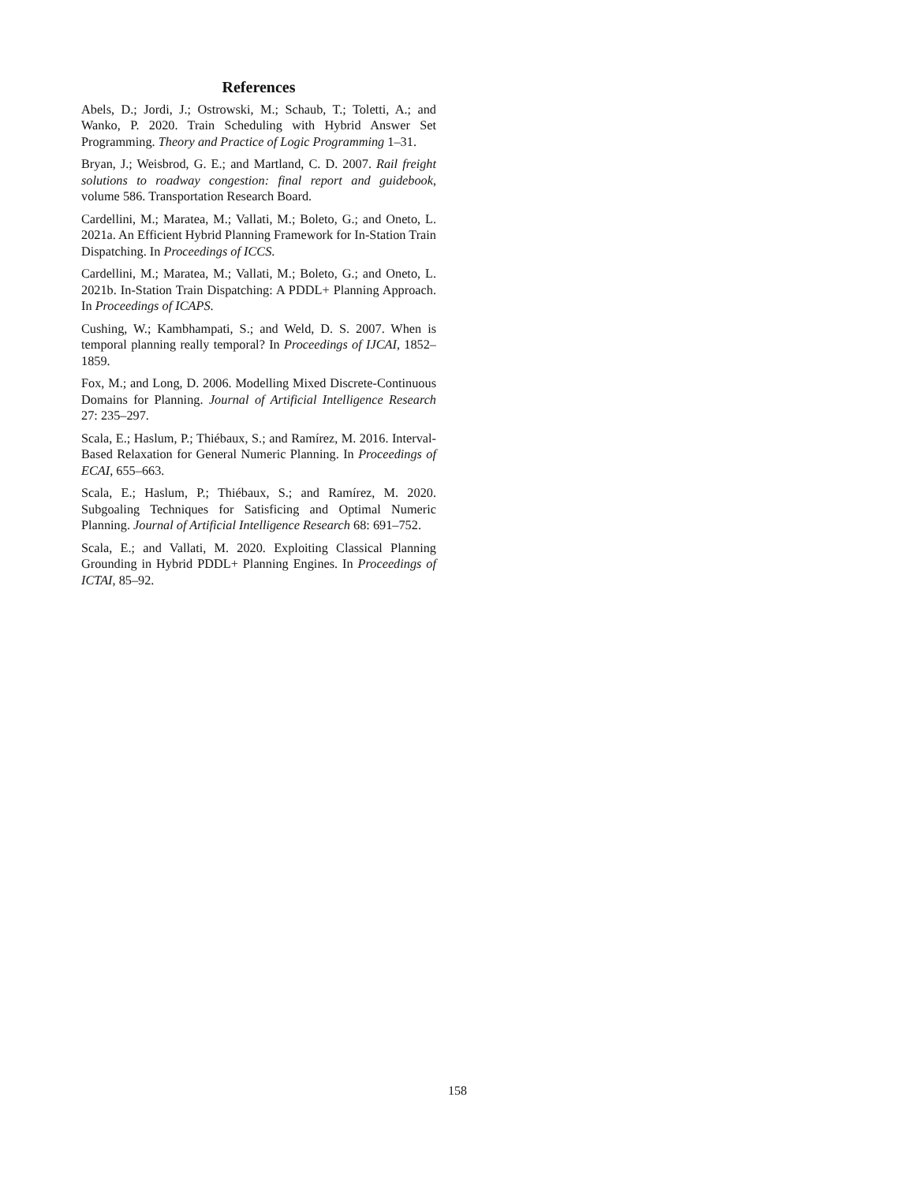References
Abels, D.; Jordi, J.; Ostrowski, M.; Schaub, T.; Toletti, A.; and Wanko, P. 2020. Train Scheduling with Hybrid Answer Set Programming. Theory and Practice of Logic Programming 1–31.
Bryan, J.; Weisbrod, G. E.; and Martland, C. D. 2007. Rail freight solutions to roadway congestion: final report and guidebook, volume 586. Transportation Research Board.
Cardellini, M.; Maratea, M.; Vallati, M.; Boleto, G.; and Oneto, L. 2021a. An Efficient Hybrid Planning Framework for In-Station Train Dispatching. In Proceedings of ICCS.
Cardellini, M.; Maratea, M.; Vallati, M.; Boleto, G.; and Oneto, L. 2021b. In-Station Train Dispatching: A PDDL+ Planning Approach. In Proceedings of ICAPS.
Cushing, W.; Kambhampati, S.; and Weld, D. S. 2007. When is temporal planning really temporal? In Proceedings of IJCAI, 1852–1859.
Fox, M.; and Long, D. 2006. Modelling Mixed Discrete-Continuous Domains for Planning. Journal of Artificial Intelligence Research 27: 235–297.
Scala, E.; Haslum, P.; Thiébaux, S.; and Ramírez, M. 2016. Interval-Based Relaxation for General Numeric Planning. In Proceedings of ECAI, 655–663.
Scala, E.; Haslum, P.; Thiébaux, S.; and Ramírez, M. 2020. Subgoaling Techniques for Satisficing and Optimal Numeric Planning. Journal of Artificial Intelligence Research 68: 691–752.
Scala, E.; and Vallati, M. 2020. Exploiting Classical Planning Grounding in Hybrid PDDL+ Planning Engines. In Proceedings of ICTAI, 85–92.
158